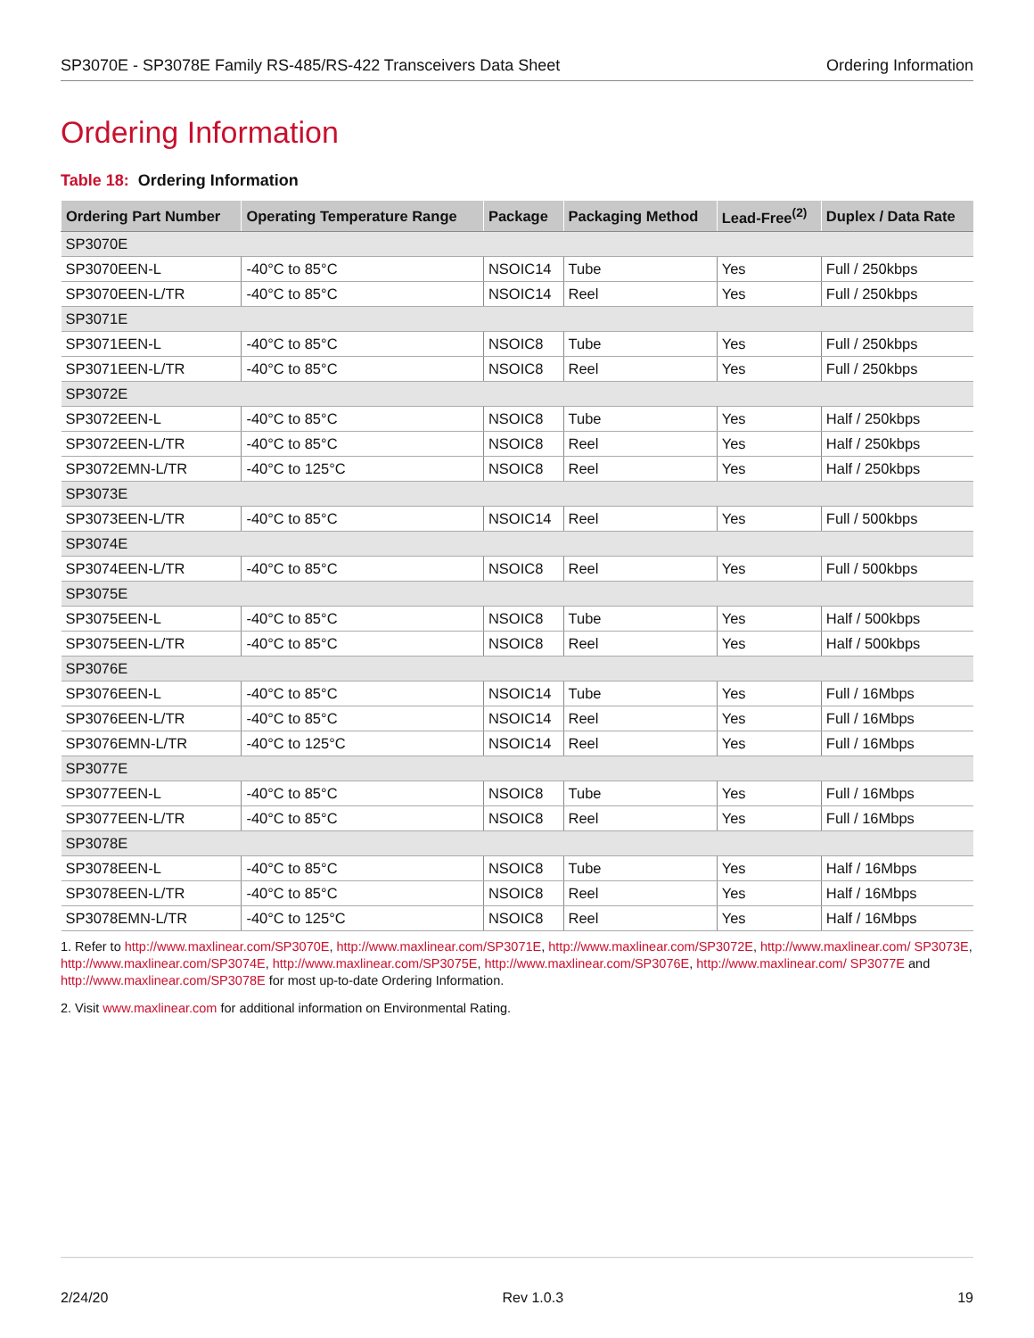SP3070E - SP3078E Family RS-485/RS-422 Transceivers Data Sheet Ordering Information
Ordering Information
Table 18: Ordering Information
| Ordering Part Number | Operating Temperature Range | Package | Packaging Method | Lead-Free<sup>(2)</sup> | Duplex / Data Rate |
| --- | --- | --- | --- | --- | --- |
| SP3070E | | | | | |
| SP3070EEN-L | -40°C to 85°C | NSOIC14 | Tube | Yes | Full / 250kbps |
| SP3070EEN-L/TR | -40°C to 85°C | NSOIC14 | Reel | Yes | Full / 250kbps |
| SP3071E | | | | | |
| SP3071EEN-L | -40°C to 85°C | NSOIC8 | Tube | Yes | Full / 250kbps |
| SP3071EEN-L/TR | -40°C to 85°C | NSOIC8 | Reel | Yes | Full / 250kbps |
| SP3072E | | | | | |
| SP3072EEN-L | -40°C to 85°C | NSOIC8 | Tube | Yes | Half / 250kbps |
| SP3072EEN-L/TR | -40°C to 85°C | NSOIC8 | Reel | Yes | Half / 250kbps |
| SP3072EMN-L/TR | -40°C to 125°C | NSOIC8 | Reel | Yes | Half / 250kbps |
| SP3073E | | | | | |
| SP3073EEN-L/TR | -40°C to 85°C | NSOIC14 | Reel | Yes | Full / 500kbps |
| SP3074E | | | | | |
| SP3074EEN-L/TR | -40°C to 85°C | NSOIC8 | Reel | Yes | Full / 500kbps |
| SP3075E | | | | | |
| SP3075EEN-L | -40°C to 85°C | NSOIC8 | Tube | Yes | Half / 500kbps |
| SP3075EEN-L/TR | -40°C to 85°C | NSOIC8 | Reel | Yes | Half / 500kbps |
| SP3076E | | | | | |
| SP3076EEN-L | -40°C to 85°C | NSOIC14 | Tube | Yes | Full / 16Mbps |
| SP3076EEN-L/TR | -40°C to 85°C | NSOIC14 | Reel | Yes | Full / 16Mbps |
| SP3076EMN-L/TR | -40°C to 125°C | NSOIC14 | Reel | Yes | Full / 16Mbps |
| SP3077E | | | | | |
| SP3077EEN-L | -40°C to 85°C | NSOIC8 | Tube | Yes | Full / 16Mbps |
| SP3077EEN-L/TR | -40°C to 85°C | NSOIC8 | Reel | Yes | Full / 16Mbps |
| SP3078E | | | | | |
| SP3078EEN-L | -40°C to 85°C | NSOIC8 | Tube | Yes | Half / 16Mbps |
| SP3078EEN-L/TR | -40°C to 85°C | NSOIC8 | Reel | Yes | Half / 16Mbps |
| SP3078EMN-L/TR | -40°C to 125°C | NSOIC8 | Reel | Yes | Half / 16Mbps |
1. Refer to http://www.maxlinear.com/SP3070E, http://www.maxlinear.com/SP3071E, http://www.maxlinear.com/SP3072E, http://www.maxlinear.com/ SP3073E, http://www.maxlinear.com/SP3074E, http://www.maxlinear.com/SP3075E, http://www.maxlinear.com/SP3076E, http://www.maxlinear.com/ SP3077E and http://www.maxlinear.com/SP3078E for most up-to-date Ordering Information.
2. Visit www.maxlinear.com for additional information on Environmental Rating.
2/24/20 Rev 1.0.3 19